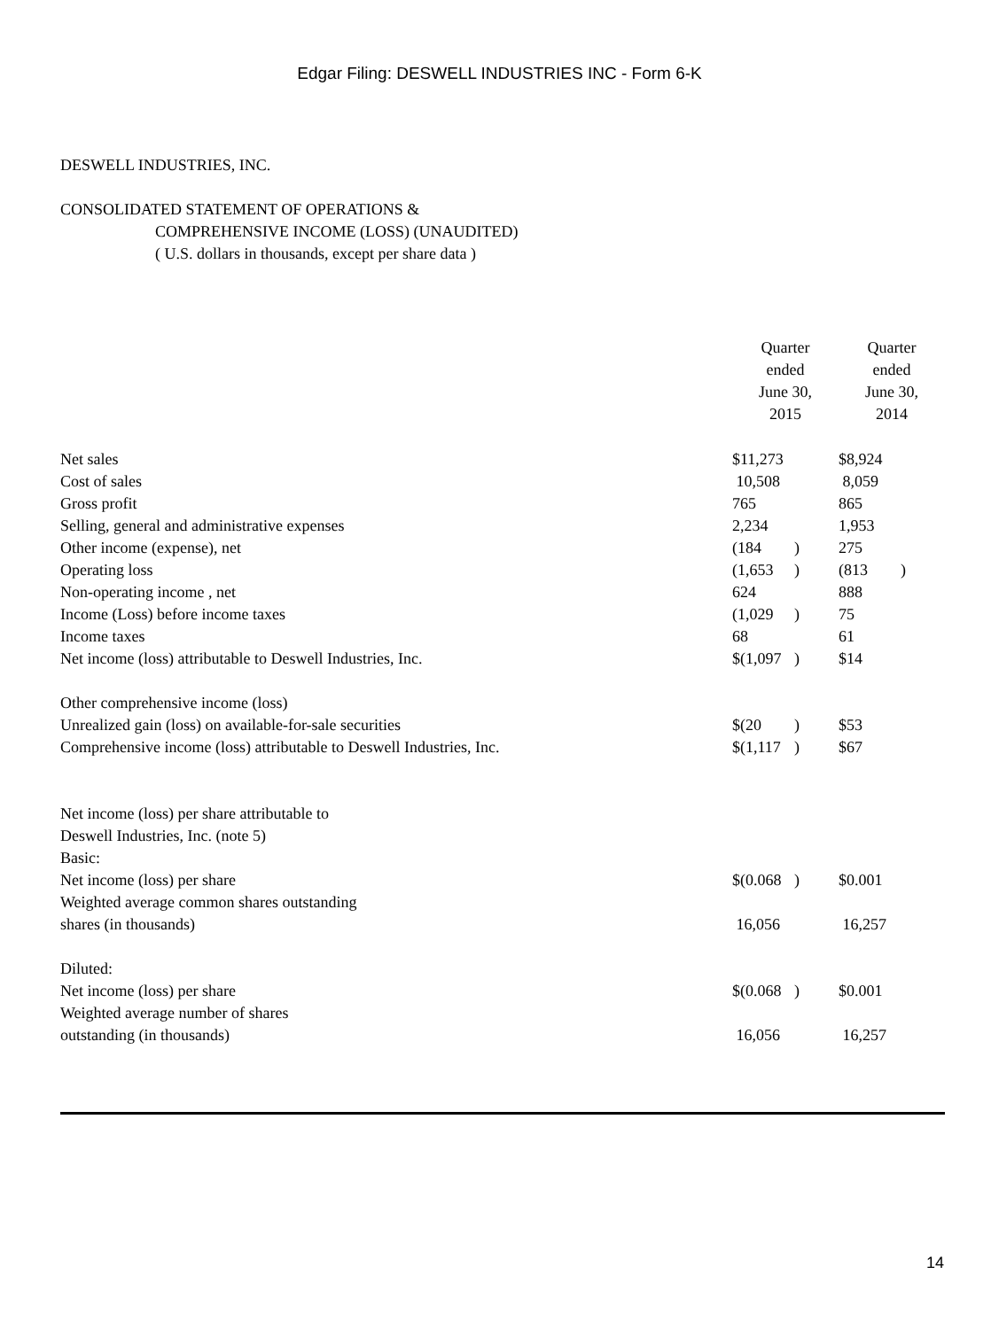Edgar Filing: DESWELL INDUSTRIES INC - Form 6-K
DESWELL INDUSTRIES, INC.
CONSOLIDATED STATEMENT OF OPERATIONS &
COMPREHENSIVE INCOME (LOSS) (UNAUDITED)
( U.S. dollars in thousands, except per share data )
| | Quarter ended June 30, 2015 | | Quarter ended June 30, 2014 | |
| Net sales | $11,273 | | $8,924 | |
| Cost of sales | 10,508 | | 8,059 | |
| Gross profit | 765 | | 865 | |
| Selling, general and administrative expenses | 2,234 | | 1,953 | |
| Other income (expense), net | (184 | ) | 275 | |
| Operating loss | (1,653 | ) | (813 | ) |
| Non-operating income , net | 624 | | 888 | |
| Income (Loss) before income taxes | (1,029 | ) | 75 | |
| Income taxes | 68 | | 61 | |
| Net income (loss) attributable to Deswell Industries, Inc. | $(1,097 | ) | $14 | |
| Other comprehensive income (loss) | | | | |
| Unrealized gain (loss) on available-for-sale securities | $(20 | ) | $53 | |
| Comprehensive income (loss) attributable to Deswell Industries, Inc. | $(1,117 | ) | $67 | |
| Net income (loss) per share attributable to Deswell Industries, Inc. (note 5) | | | | |
| Basic: | | | | |
| Net income (loss) per share | $(0.068 | ) | $0.001 | |
| Weighted average common shares outstanding shares (in thousands) | 16,056 | | 16,257 | |
| Diluted: | | | | |
| Net income (loss) per share | $(0.068 | ) | $0.001 | |
| Weighted average number of shares outstanding (in thousands) | 16,056 | | 16,257 | |
14